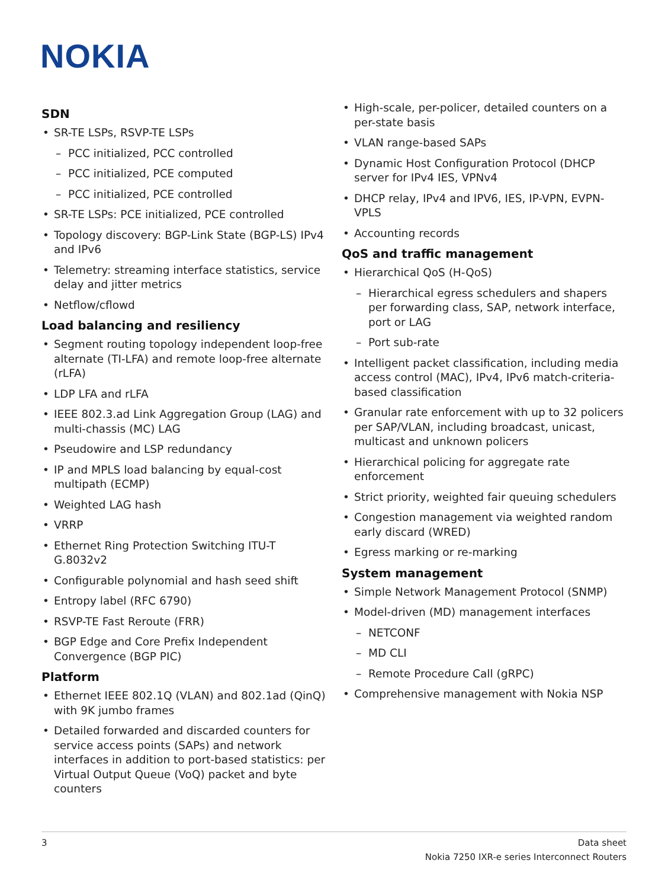NOKIA
SDN
SR-TE LSPs, RSVP-TE LSPs
– PCC initialized, PCC controlled
– PCC initialized, PCE computed
– PCC initialized, PCE controlled
SR-TE LSPs: PCE initialized, PCE controlled
Topology discovery: BGP-Link State (BGP-LS) IPv4 and IPv6
Telemetry: streaming interface statistics, service delay and jitter metrics
Netflow/cflowd
Load balancing and resiliency
Segment routing topology independent loop-free alternate (TI-LFA) and remote loop-free alternate (rLFA)
LDP LFA and rLFA
IEEE 802.3.ad Link Aggregation Group (LAG) and multi-chassis (MC) LAG
Pseudowire and LSP redundancy
IP and MPLS load balancing by equal-cost multipath (ECMP)
Weighted LAG hash
VRRP
Ethernet Ring Protection Switching ITU-T G.8032v2
Configurable polynomial and hash seed shift
Entropy label (RFC 6790)
RSVP-TE Fast Reroute (FRR)
BGP Edge and Core Prefix Independent Convergence (BGP PIC)
Platform
Ethernet IEEE 802.1Q (VLAN) and 802.1ad (QinQ) with 9K jumbo frames
Detailed forwarded and discarded counters for service access points (SAPs) and network interfaces in addition to port-based statistics: per Virtual Output Queue (VoQ) packet and byte counters
High-scale, per-policer, detailed counters on a per-state basis
VLAN range-based SAPs
Dynamic Host Configuration Protocol (DHCP server for IPv4 IES, VPNv4
DHCP relay, IPv4 and IPV6, IES, IP-VPN, EVPN-VPLS
Accounting records
QoS and traffic management
Hierarchical QoS (H-QoS)
– Hierarchical egress schedulers and shapers per forwarding class, SAP, network interface, port or LAG
– Port sub-rate
Intelligent packet classification, including media access control (MAC), IPv4, IPv6 match-criteria-based classification
Granular rate enforcement with up to 32 policers per SAP/VLAN, including broadcast, unicast, multicast and unknown policers
Hierarchical policing for aggregate rate enforcement
Strict priority, weighted fair queuing schedulers
Congestion management via weighted random early discard (WRED)
Egress marking or re-marking
System management
Simple Network Management Protocol (SNMP)
Model-driven (MD) management interfaces
– NETCONF
– MD CLI
– Remote Procedure Call (gRPC)
Comprehensive management with Nokia NSP
3 Data sheet
Nokia 7250 IXR-e series Interconnect Routers